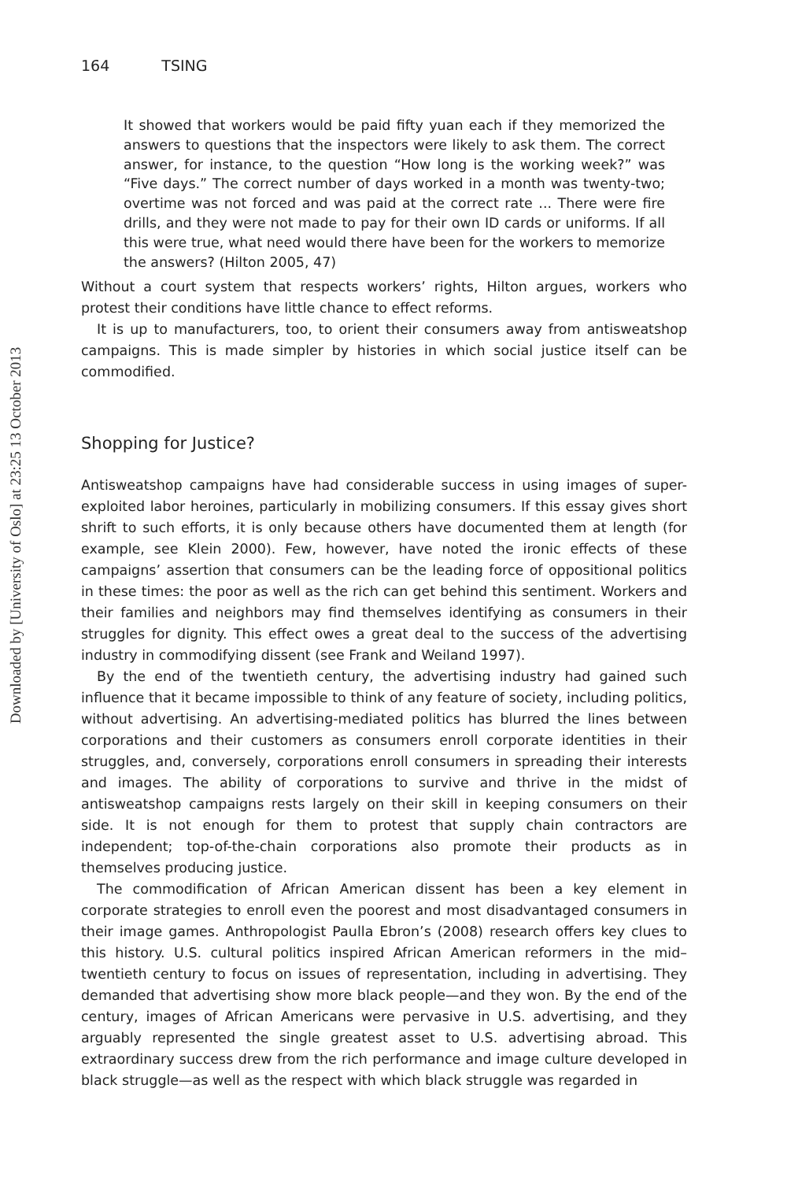Downloaded by [University of Oslo] at 23:25 13 October 2013
164 TSING
It showed that workers would be paid fifty yuan each if they memorized the answers to questions that the inspectors were likely to ask them. The correct answer, for instance, to the question “How long is the working week?” was “Five days.” The correct number of days worked in a month was twenty-two; overtime was not forced and was paid at the correct rate ... There were fire drills, and they were not made to pay for their own ID cards or uniforms. If all this were true, what need would there have been for the workers to memorize the answers? (Hilton 2005, 47)
Without a court system that respects workers’ rights, Hilton argues, workers who protest their conditions have little chance to effect reforms.
It is up to manufacturers, too, to orient their consumers away from antisweatshop campaigns. This is made simpler by histories in which social justice itself can be commodified.
Shopping for Justice?
Antisweatshop campaigns have had considerable success in using images of super-exploited labor heroines, particularly in mobilizing consumers. If this essay gives short shrift to such efforts, it is only because others have documented them at length (for example, see Klein 2000). Few, however, have noted the ironic effects of these campaigns’ assertion that consumers can be the leading force of oppositional politics in these times: the poor as well as the rich can get behind this sentiment. Workers and their families and neighbors may find themselves identifying as consumers in their struggles for dignity. This effect owes a great deal to the success of the advertising industry in commodifying dissent (see Frank and Weiland 1997).
By the end of the twentieth century, the advertising industry had gained such influence that it became impossible to think of any feature of society, including politics, without advertising. An advertising-mediated politics has blurred the lines between corporations and their customers as consumers enroll corporate identities in their struggles, and, conversely, corporations enroll consumers in spreading their interests and images. The ability of corporations to survive and thrive in the midst of antisweatshop campaigns rests largely on their skill in keeping consumers on their side. It is not enough for them to protest that supply chain contractors are independent; top-of-the-chain corporations also promote their products as in themselves producing justice.
The commodification of African American dissent has been a key element in corporate strategies to enroll even the poorest and most disadvantaged consumers in their image games. Anthropologist Paulla Ebron’s (2008) research offers key clues to this history. U.S. cultural politics inspired African American reformers in the mid–twentieth century to focus on issues of representation, including in advertising. They demanded that advertising show more black people—and they won. By the end of the century, images of African Americans were pervasive in U.S. advertising, and they arguably represented the single greatest asset to U.S. advertising abroad. This extraordinary success drew from the rich performance and image culture developed in black struggle—as well as the respect with which black struggle was regarded in